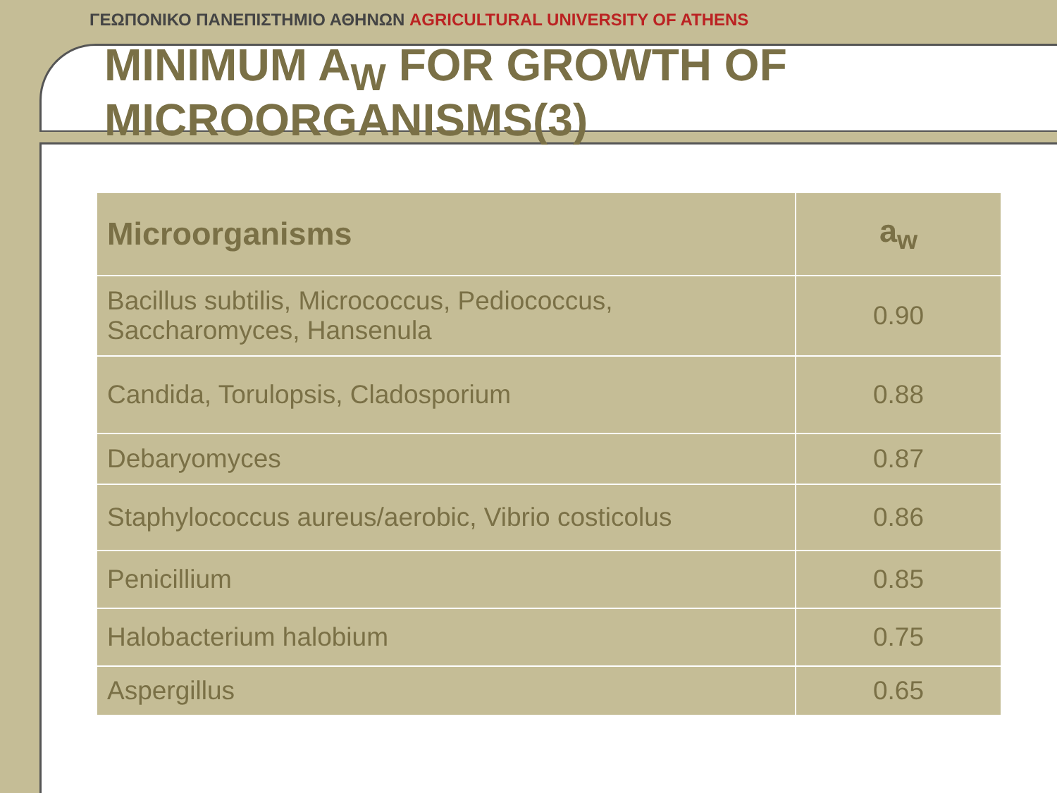ΓΕΩΠΟΝΙΚΟ ΠΑΝΕΠΙΣΤΗΜΙΟ ΑΘΗΝΩΝ AGRICULTURAL UNIVERSITY OF ATHENS
MINIMUM A<sub>W</sub> FOR GROWTH OF MICROORGANISMS(3)
| Microorganisms | a<sub>w</sub> |
| --- | --- |
| Bacillus subtilis, Micrococcus, Pediococcus, Saccharomyces, Hansenula | 0.90 |
| Candida, Torulopsis, Cladosporium | 0.88 |
| Debaryomyces | 0.87 |
| Staphylococcus aureus/aerobic, Vibrio costicolus | 0.86 |
| Penicillium | 0.85 |
| Halobacterium halobium | 0.75 |
| Aspergillus | 0.65 |